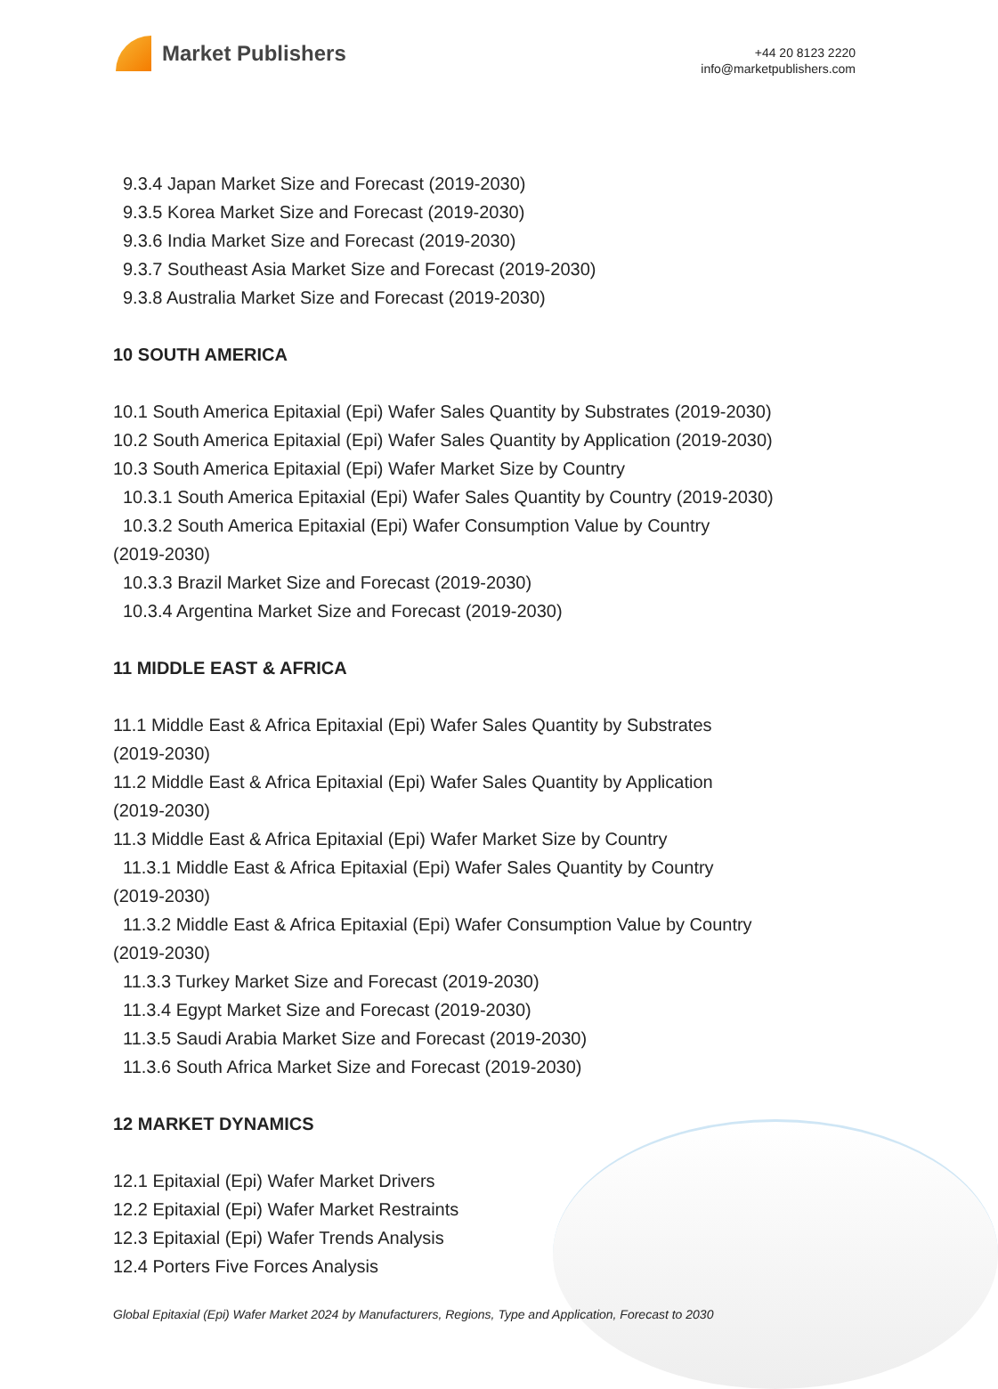Market Publishers
+44 20 8123 2220
info@marketpublishers.com
9.3.4 Japan Market Size and Forecast (2019-2030)
9.3.5 Korea Market Size and Forecast (2019-2030)
9.3.6 India Market Size and Forecast (2019-2030)
9.3.7 Southeast Asia Market Size and Forecast (2019-2030)
9.3.8 Australia Market Size and Forecast (2019-2030)
10 SOUTH AMERICA
10.1 South America Epitaxial (Epi) Wafer Sales Quantity by Substrates (2019-2030)
10.2 South America Epitaxial (Epi) Wafer Sales Quantity by Application (2019-2030)
10.3 South America Epitaxial (Epi) Wafer Market Size by Country
10.3.1 South America Epitaxial (Epi) Wafer Sales Quantity by Country (2019-2030)
10.3.2 South America Epitaxial (Epi) Wafer Consumption Value by Country
(2019-2030)
10.3.3 Brazil Market Size and Forecast (2019-2030)
10.3.4 Argentina Market Size and Forecast (2019-2030)
11 MIDDLE EAST & AFRICA
11.1 Middle East & Africa Epitaxial (Epi) Wafer Sales Quantity by Substrates
(2019-2030)
11.2 Middle East & Africa Epitaxial (Epi) Wafer Sales Quantity by Application
(2019-2030)
11.3 Middle East & Africa Epitaxial (Epi) Wafer Market Size by Country
11.3.1 Middle East & Africa Epitaxial (Epi) Wafer Sales Quantity by Country
(2019-2030)
11.3.2 Middle East & Africa Epitaxial (Epi) Wafer Consumption Value by Country
(2019-2030)
11.3.3 Turkey Market Size and Forecast (2019-2030)
11.3.4 Egypt Market Size and Forecast (2019-2030)
11.3.5 Saudi Arabia Market Size and Forecast (2019-2030)
11.3.6 South Africa Market Size and Forecast (2019-2030)
12 MARKET DYNAMICS
12.1 Epitaxial (Epi) Wafer Market Drivers
12.2 Epitaxial (Epi) Wafer Market Restraints
12.3 Epitaxial (Epi) Wafer Trends Analysis
12.4 Porters Five Forces Analysis
Global Epitaxial (Epi) Wafer Market 2024 by Manufacturers, Regions, Type and Application, Forecast to 2030